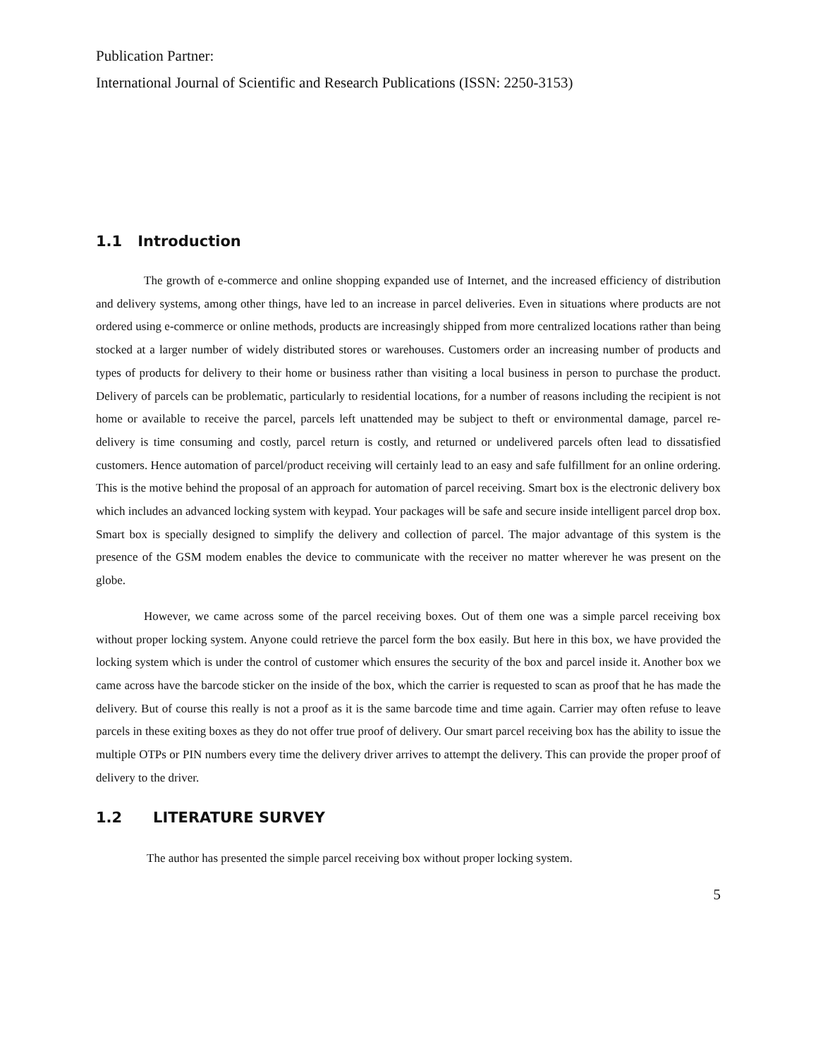Publication Partner:
International Journal of Scientific and Research Publications (ISSN: 2250-3153)
1.1 Introduction
The growth of e-commerce and online shopping expanded use of Internet, and the increased efficiency of distribution and delivery systems, among other things, have led to an increase in parcel deliveries. Even in situations where products are not ordered using e-commerce or online methods, products are increasingly shipped from more centralized locations rather than being stocked at a larger number of widely distributed stores or warehouses. Customers order an increasing number of products and types of products for delivery to their home or business rather than visiting a local business in person to purchase the product. Delivery of parcels can be problematic, particularly to residential locations, for a number of reasons including the recipient is not home or available to receive the parcel, parcels left unattended may be subject to theft or environmental damage, parcel re-delivery is time consuming and costly, parcel return is costly, and returned or undelivered parcels often lead to dissatisfied customers. Hence automation of parcel/product receiving will certainly lead to an easy and safe fulfillment for an online ordering. This is the motive behind the proposal of an approach for automation of parcel receiving. Smart box is the electronic delivery box which includes an advanced locking system with keypad. Your packages will be safe and secure inside intelligent parcel drop box. Smart box is specially designed to simplify the delivery and collection of parcel. The major advantage of this system is the presence of the GSM modem enables the device to communicate with the receiver no matter wherever he was present on the globe.
However, we came across some of the parcel receiving boxes. Out of them one was a simple parcel receiving box without proper locking system. Anyone could retrieve the parcel form the box easily. But here in this box, we have provided the locking system which is under the control of customer which ensures the security of the box and parcel inside it. Another box we came across have the barcode sticker on the inside of the box, which the carrier is requested to scan as proof that he has made the delivery. But of course this really is not a proof as it is the same barcode time and time again. Carrier may often refuse to leave parcels in these exiting boxes as they do not offer true proof of delivery. Our smart parcel receiving box has the ability to issue the multiple OTPs or PIN numbers every time the delivery driver arrives to attempt the delivery. This can provide the proper proof of delivery to the driver.
1.2 LITERATURE SURVEY
The author has presented the simple parcel receiving box without proper locking system.
5